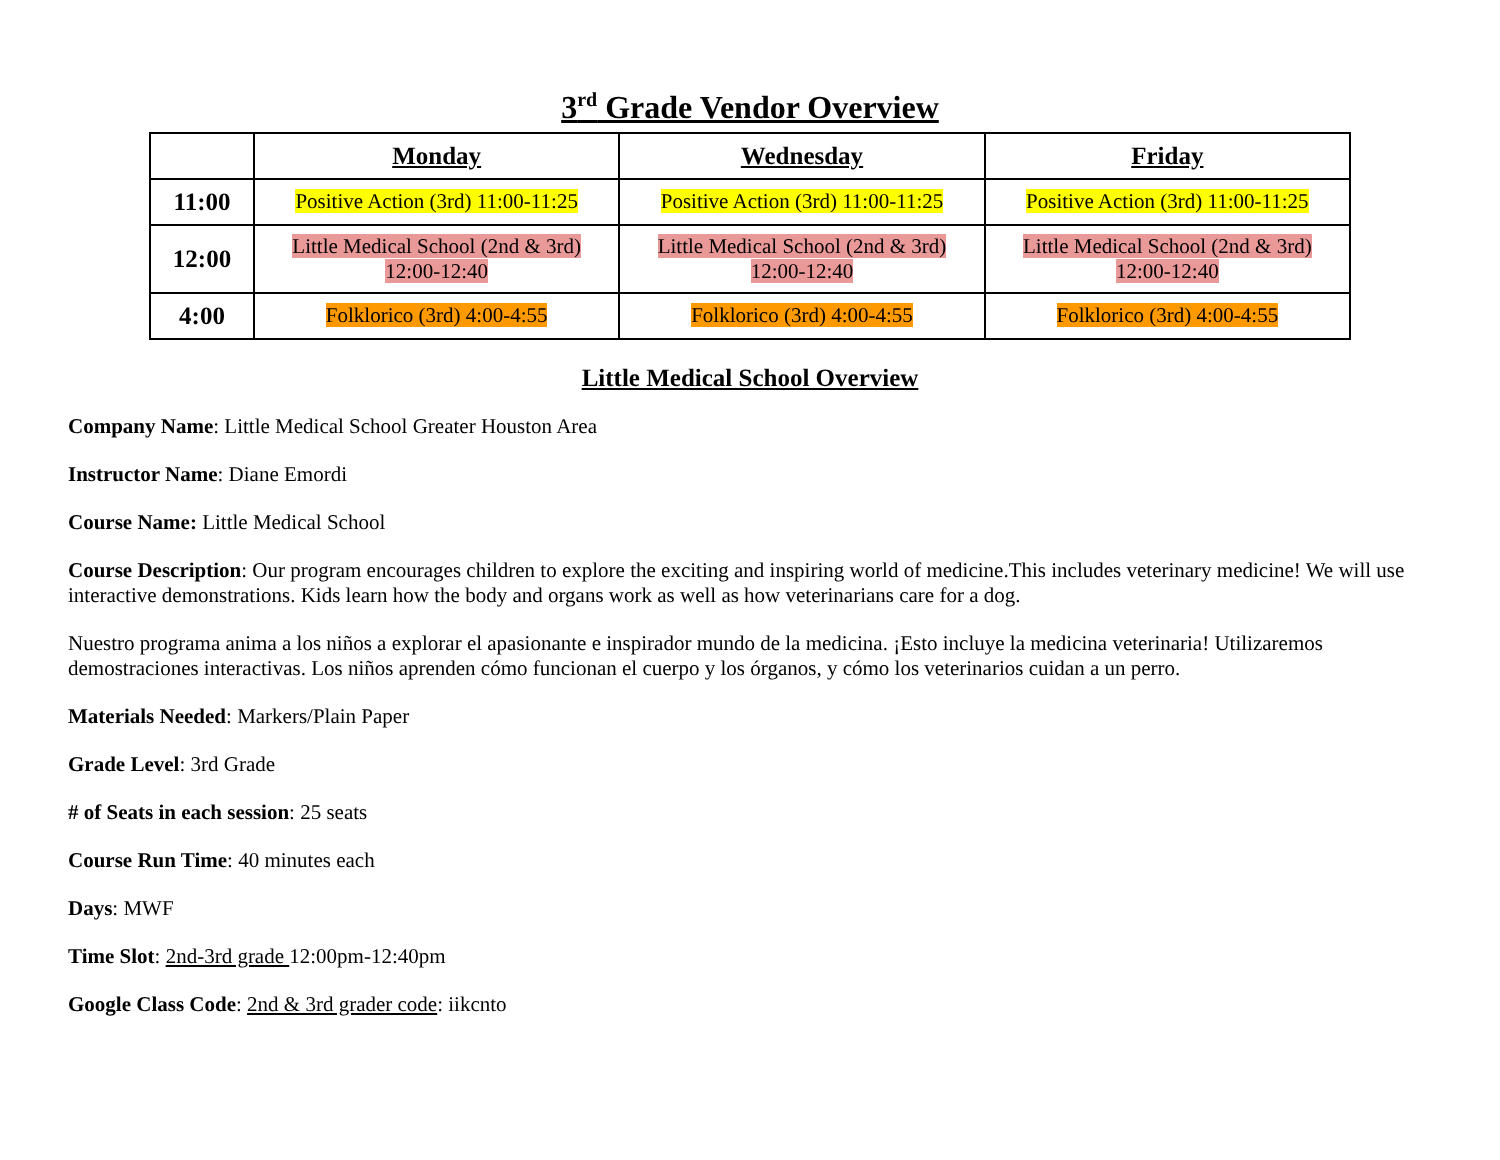3<sup>rd</sup> Grade Vendor Overview
| | Monday | Wednesday | Friday |
| --- | --- | --- | --- |
| 11:00 | Positive Action (3rd) 11:00-11:25 | Positive Action (3rd) 11:00-11:25 | Positive Action (3rd) 11:00-11:25 |
| 12:00 | Little Medical School (2nd & 3rd) 12:00-12:40 | Little Medical School (2nd & 3rd) 12:00-12:40 | Little Medical School (2nd & 3rd) 12:00-12:40 |
| 4:00 | Folklorico (3rd) 4:00-4:55 | Folklorico (3rd) 4:00-4:55 | Folklorico (3rd) 4:00-4:55 |
Little Medical School Overview
Company Name: Little Medical School Greater Houston Area
Instructor Name: Diane Emordi
Course Name: Little Medical School
Course Description: Our program encourages children to explore the exciting and inspiring world of medicine.This includes veterinary medicine! We will use interactive demonstrations. Kids learn how the body and organs work as well as how veterinarians care for a dog.
Nuestro programa anima a los niños a explorar el apasionante e inspirador mundo de la medicina. ¡Esto incluye la medicina veterinaria! Utilizaremos demostraciones interactivas. Los niños aprenden cómo funcionan el cuerpo y los órganos, y cómo los veterinarios cuidan a un perro.
Materials Needed: Markers/Plain Paper
Grade Level: 3rd Grade
# of Seats in each session: 25 seats
Course Run Time: 40 minutes each
Days: MWF
Time Slot: 2nd-3rd grade 12:00pm-12:40pm
Google Class Code: 2nd & 3rd grader code: iikcnto